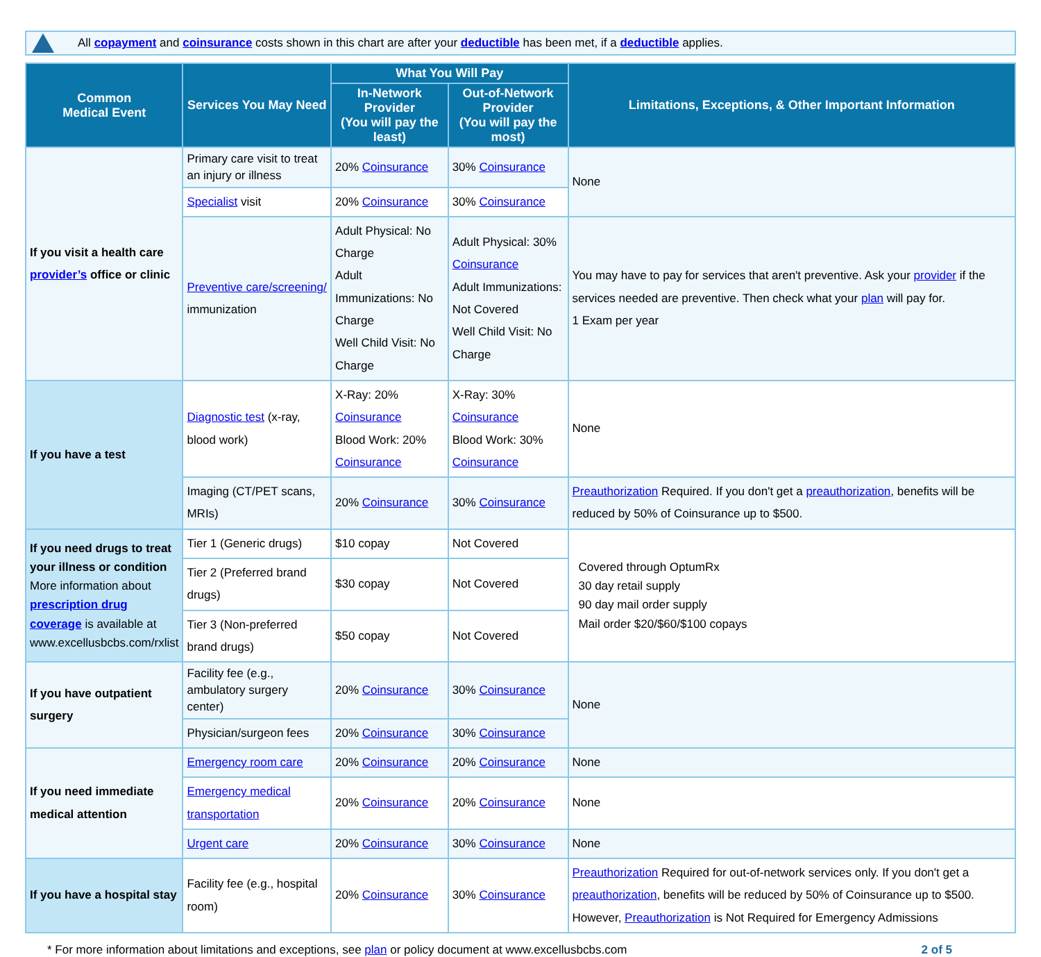All copayment and coinsurance costs shown in this chart are after your deductible has been met, if a deductible applies.
| Common Medical Event | Services You May Need | What You Will Pay | | Limitations, Exceptions, & Other Important Information |
| --- | --- | --- | --- | --- |
| | | In-Network Provider (You will pay the least) | Out-of-Network Provider (You will pay the most) | |
| If you visit a health care provider’s office or clinic | Primary care visit to treat an injury or illness | 20% Coinsurance | 30% Coinsurance | None |
| | Specialist visit | 20% Coinsurance | 30% Coinsurance | |
| | Preventive care/screening/ immunization | Adult Physical: No Charge Adult Immunizations: No Charge Well Child Visit: No Charge | Adult Physical: 30% Coinsurance Adult Immunizations: Not Covered Well Child Visit: No Charge | You may have to pay for services that aren't preventive. Ask your provider if the services needed are preventive. Then check what your plan will pay for. 1 Exam per year |
| If you have a test | Diagnostic test (x-ray, blood work) | X-Ray: 20% Coinsurance Blood Work: 20% Coinsurance | X-Ray: 30% Coinsurance Blood Work: 30% Coinsurance | None |
| | Imaging (CT/PET scans, MRIs) | 20% Coinsurance | 30% Coinsurance | Preauthorization Required. If you don't get a preauthorization , benefits will be reduced by 50% of Coinsurance up to $500. |
| If you need drugs to treat your illness or condition More information about prescription drug coverage is available at www.excellusbcbs.com/rxlist | Tier 1 (Generic drugs) | $10 copay | Not Covered | Covered through OptumRx 30 day retail supply 90 day mail order supply Mail order $20/$60/$100 copays |
| | Tier 2 (Preferred brand drugs) | $30 copay | Not Covered | |
| | Tier 3 (Non-preferred brand drugs) | $50 copay | Not Covered | |
| If you have outpatient surgery | Facility fee (e.g., ambulatory surgery center) | 20% Coinsurance | 30% Coinsurance | None |
| | Physician/surgeon fees | 20% Coinsurance | 30% Coinsurance | |
| If you need immediate medical attention | Emergency room care | 20% Coinsurance | 20% Coinsurance | None |
| | Emergency medical transportation | 20% Coinsurance | 20% Coinsurance | None |
| | Urgent care | 20% Coinsurance | 30% Coinsurance | None |
| If you have a hospital stay | Facility fee (e.g., hospital room) | 20% Coinsurance | 30% Coinsurance | Preauthorization Required for out-of-network services only. If you don't get a preauthorization , benefits will be reduced by 50% of Coinsurance up to $500. However, Preauthorization is Not Required for Emergency Admissions |
* For more information about limitations and exceptions, see plan or policy document at www.excellusbcbs.com 2 of 5